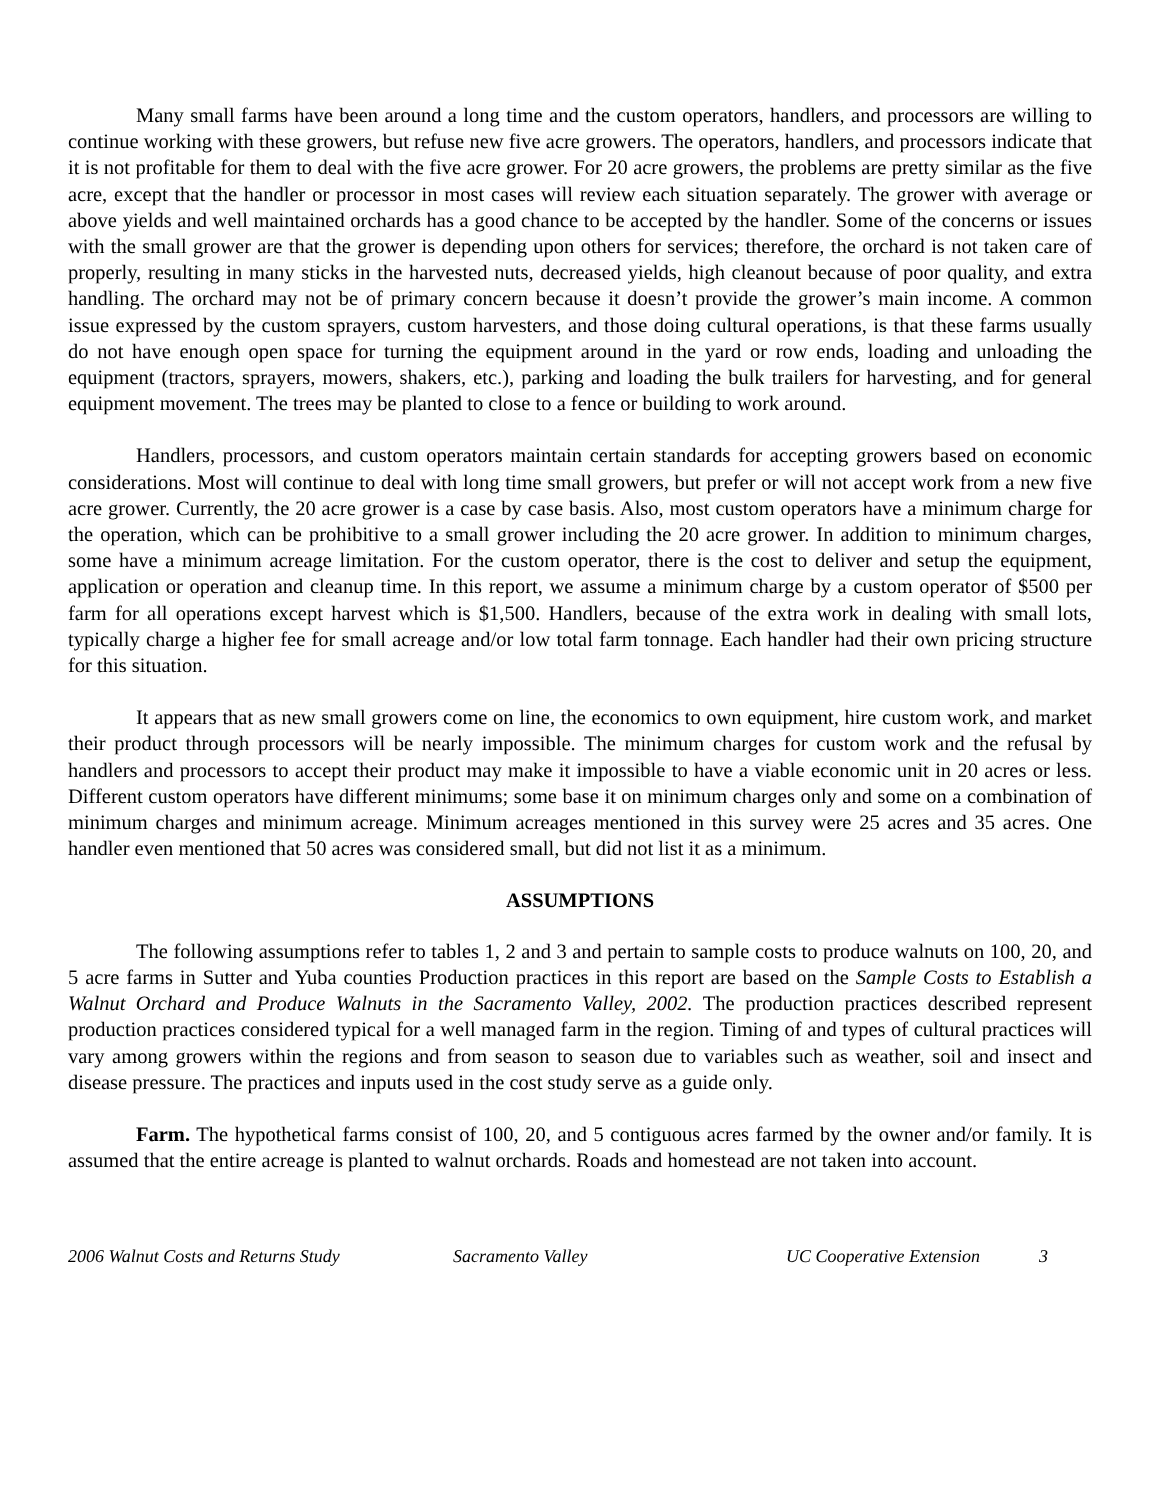Many small farms have been around a long time and the custom operators, handlers, and processors are willing to continue working with these growers, but refuse new five acre growers. The operators, handlers, and processors indicate that it is not profitable for them to deal with the five acre grower. For 20 acre growers, the problems are pretty similar as the five acre, except that the handler or processor in most cases will review each situation separately. The grower with average or above yields and well maintained orchards has a good chance to be accepted by the handler. Some of the concerns or issues with the small grower are that the grower is depending upon others for services; therefore, the orchard is not taken care of properly, resulting in many sticks in the harvested nuts, decreased yields, high cleanout because of poor quality, and extra handling. The orchard may not be of primary concern because it doesn’t provide the grower’s main income. A common issue expressed by the custom sprayers, custom harvesters, and those doing cultural operations, is that these farms usually do not have enough open space for turning the equipment around in the yard or row ends, loading and unloading the equipment (tractors, sprayers, mowers, shakers, etc.), parking and loading the bulk trailers for harvesting, and for general equipment movement. The trees may be planted to close to a fence or building to work around.
Handlers, processors, and custom operators maintain certain standards for accepting growers based on economic considerations. Most will continue to deal with long time small growers, but prefer or will not accept work from a new five acre grower. Currently, the 20 acre grower is a case by case basis. Also, most custom operators have a minimum charge for the operation, which can be prohibitive to a small grower including the 20 acre grower. In addition to minimum charges, some have a minimum acreage limitation. For the custom operator, there is the cost to deliver and setup the equipment, application or operation and cleanup time. In this report, we assume a minimum charge by a custom operator of $500 per farm for all operations except harvest which is $1,500. Handlers, because of the extra work in dealing with small lots, typically charge a higher fee for small acreage and/or low total farm tonnage. Each handler had their own pricing structure for this situation.
It appears that as new small growers come on line, the economics to own equipment, hire custom work, and market their product through processors will be nearly impossible. The minimum charges for custom work and the refusal by handlers and processors to accept their product may make it impossible to have a viable economic unit in 20 acres or less. Different custom operators have different minimums; some base it on minimum charges only and some on a combination of minimum charges and minimum acreage. Minimum acreages mentioned in this survey were 25 acres and 35 acres. One handler even mentioned that 50 acres was considered small, but did not list it as a minimum.
ASSUMPTIONS
The following assumptions refer to tables 1, 2 and 3 and pertain to sample costs to produce walnuts on 100, 20, and 5 acre farms in Sutter and Yuba counties Production practices in this report are based on the Sample Costs to Establish a Walnut Orchard and Produce Walnuts in the Sacramento Valley, 2002. The production practices described represent production practices considered typical for a well managed farm in the region. Timing of and types of cultural practices will vary among growers within the regions and from season to season due to variables such as weather, soil and insect and disease pressure. The practices and inputs used in the cost study serve as a guide only.
Farm. The hypothetical farms consist of 100, 20, and 5 contiguous acres farmed by the owner and/or family. It is assumed that the entire acreage is planted to walnut orchards. Roads and homestead are not taken into account.
2006 Walnut Costs and Returns Study Sacramento Valley UC Cooperative Extension 3